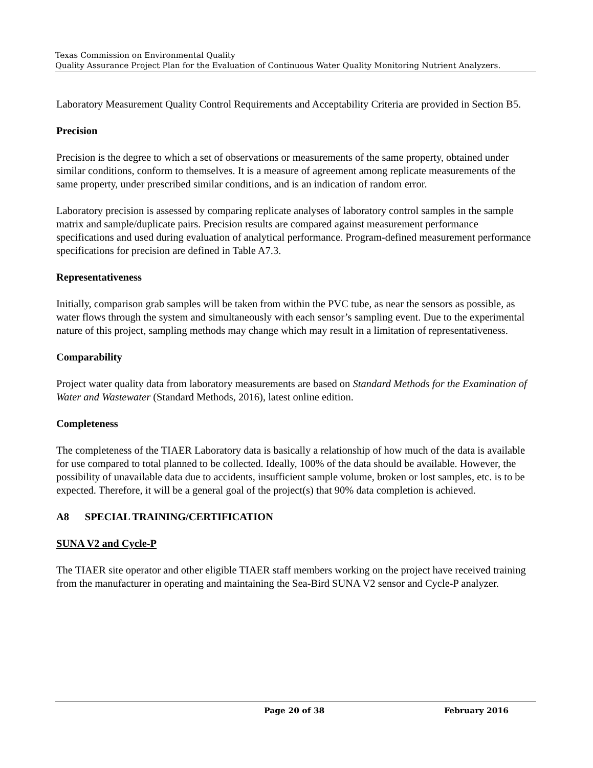Texas Commission on Environmental Quality
Quality Assurance Project Plan for the Evaluation of Continuous Water Quality Monitoring Nutrient Analyzers.
Laboratory Measurement Quality Control Requirements and Acceptability Criteria are provided in Section B5.
Precision
Precision is the degree to which a set of observations or measurements of the same property, obtained under similar conditions, conform to themselves. It is a measure of agreement among replicate measurements of the same property, under prescribed similar conditions, and is an indication of random error.
Laboratory precision is assessed by comparing replicate analyses of laboratory control samples in the sample matrix and sample/duplicate pairs. Precision results are compared against measurement performance specifications and used during evaluation of analytical performance. Program-defined measurement performance specifications for precision are defined in Table A7.3.
Representativeness
Initially, comparison grab samples will be taken from within the PVC tube, as near the sensors as possible, as water flows through the system and simultaneously with each sensor’s sampling event. Due to the experimental nature of this project, sampling methods may change which may result in a limitation of representativeness.
Comparability
Project water quality data from laboratory measurements are based on Standard Methods for the Examination of Water and Wastewater (Standard Methods, 2016), latest online edition.
Completeness
The completeness of the TIAER Laboratory data is basically a relationship of how much of the data is available for use compared to total planned to be collected. Ideally, 100% of the data should be available. However, the possibility of unavailable data due to accidents, insufficient sample volume, broken or lost samples, etc. is to be expected. Therefore, it will be a general goal of the project(s) that 90% data completion is achieved.
A8 SPECIAL TRAINING/CERTIFICATION
SUNA V2 and Cycle-P
The TIAER site operator and other eligible TIAER staff members working on the project have received training from the manufacturer in operating and maintaining the Sea-Bird SUNA V2 sensor and Cycle-P analyzer.
Page 20 of 38 February 2016